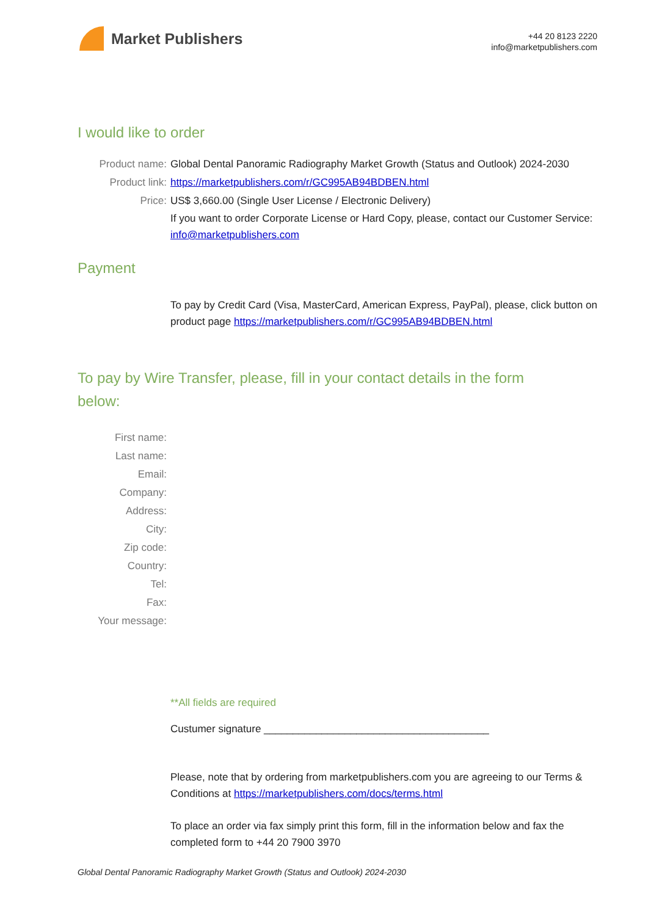Market Publishers
+44 20 8123 2220
info@marketpublishers.com
I would like to order
Product name: Global Dental Panoramic Radiography Market Growth (Status and Outlook) 2024-2030
Product link: https://marketpublishers.com/r/GC995AB94BDBEN.html
Price: US$ 3,660.00 (Single User License / Electronic Delivery)
If you want to order Corporate License or Hard Copy, please, contact our Customer Service:
info@marketpublishers.com
Payment
To pay by Credit Card (Visa, MasterCard, American Express, PayPal), please, click button on product page https://marketpublishers.com/r/GC995AB94BDBEN.html
To pay by Wire Transfer, please, fill in your contact details in the form below:
First name:
Last name:
Email:
Company:
Address:
City:
Zip code:
Country:
Tel:
Fax:
Your message:
**All fields are required
Custumer signature _______________________________________
Please, note that by ordering from marketpublishers.com you are agreeing to our Terms & Conditions at https://marketpublishers.com/docs/terms.html
To place an order via fax simply print this form, fill in the information below and fax the completed form to +44 20 7900 3970
Global Dental Panoramic Radiography Market Growth (Status and Outlook) 2024-2030